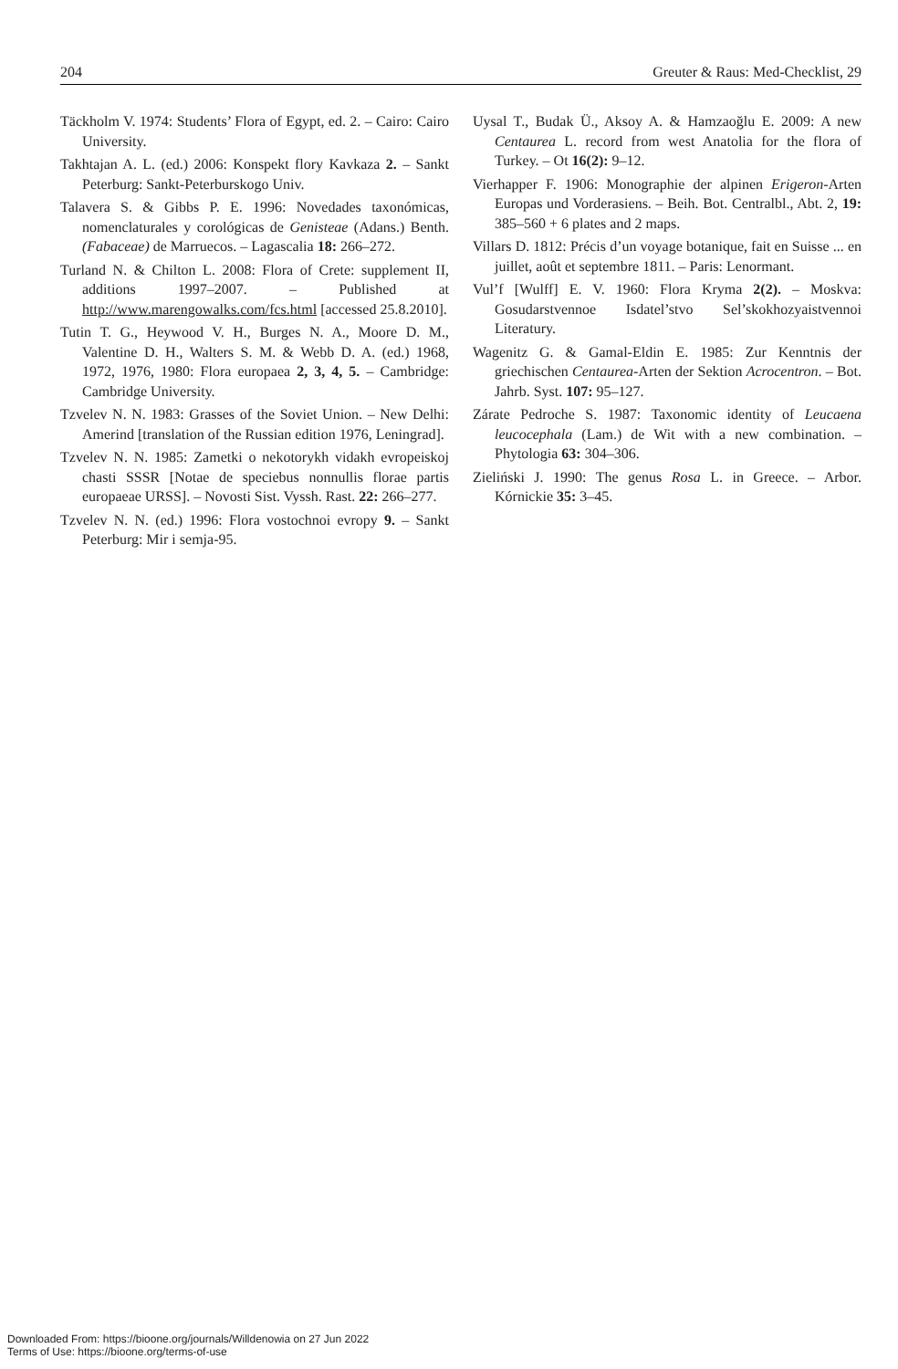204 Greuter & Raus: Med-Checklist, 29
Täckholm V. 1974: Students’ Flora of Egypt, ed. 2. – Cairo: Cairo University.
Takhtajan A. L. (ed.) 2006: Konspekt flory Kavkaza 2. – Sankt Peterburg: Sankt-Peterburskogo Univ.
Talavera S. & Gibbs P. E. 1996: Novedades taxonómicas, nomenclaturales y corológicas de Genisteae (Adans.) Benth. (Fabaceae) de Marruecos. – Lagascalia 18: 266–272.
Turland N. & Chilton L. 2008: Flora of Crete: supplement II, additions 1997–2007. – Published at http://www.marengowalks.com/fcs.html [accessed 25.8.2010].
Tutin T. G., Heywood V. H., Burges N. A., Moore D. M., Valentine D. H., Walters S. M. & Webb D. A. (ed.) 1968, 1972, 1976, 1980: Flora europaea 2, 3, 4, 5. – Cambridge: Cambridge University.
Tzvelev N. N. 1983: Grasses of the Soviet Union. – New Delhi: Amerind [translation of the Russian edition 1976, Leningrad].
Tzvelev N. N. 1985: Zametki o nekotorykh vidakh evropeiskoj chasti SSSR [Notae de speciebus nonnullis florae partis europaeae URSS]. – Novosti Sist. Vyssh. Rast. 22: 266–277.
Tzvelev N. N. (ed.) 1996: Flora vostochnoi evropy 9. – Sankt Peterburg: Mir i semja-95.
Uysal T., Budak Ü., Aksoy A. & Hamzaoğlu E. 2009: A new Centaurea L. record from west Anatolia for the flora of Turkey. – Ot 16(2): 9–12.
Vierhapper F. 1906: Monographie der alpinen Erigeron-Arten Europas und Vorderasiens. – Beih. Bot. Centralbl., Abt. 2, 19: 385–560 + 6 plates and 2 maps.
Villars D. 1812: Précis d’un voyage botanique, fait en Suisse ... en juillet, août et septembre 1811. – Paris: Lenormant.
Vul’f [Wulff] E. V. 1960: Flora Kryma 2(2). – Moskva: Gosudarstvennoe Isdatel’stvo Sel’skokhozyaistvennoi Literatury.
Wagenitz G. & Gamal-Eldin E. 1985: Zur Kenntnis der griechischen Centaurea-Arten der Sektion Acrocentron. – Bot. Jahrb. Syst. 107: 95–127.
Zárate Pedroche S. 1987: Taxonomic identity of Leucaena leucocephala (Lam.) de Wit with a new combination. – Phytologia 63: 304–306.
Zieliński J. 1990: The genus Rosa L. in Greece. – Arbor. Kórnickie 35: 3–45.
Downloaded From: https://bioone.org/journals/Willdenowia on 27 Jun 2022
Terms of Use: https://bioone.org/terms-of-use